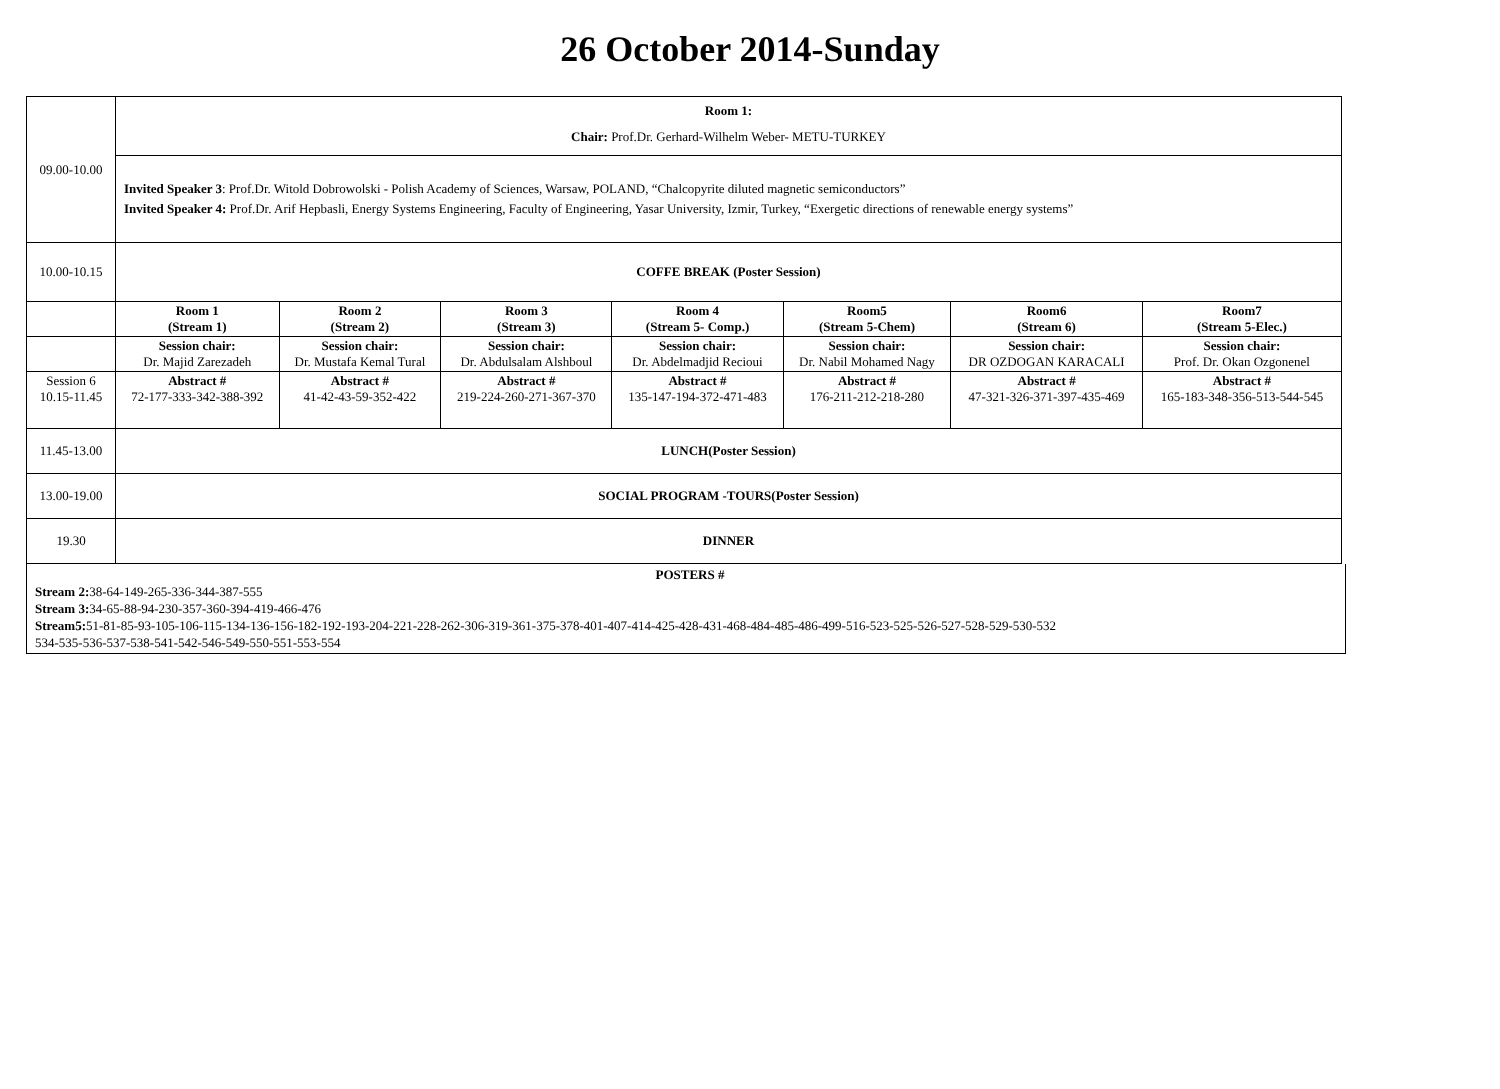26 October 2014-Sunday
| 09.00-10.00 | Room 1: Chair: Prof.Dr. Gerhard-Wilhelm Weber- METU-TURKEY | | | | | | |
| | Invited Speaker 3 : Prof.Dr. Witold Dobrowolski - Polish Academy of Sciences, Warsaw, POLAND, “Chalcopyrite diluted magnetic semiconductors” Invited Speaker 4: Prof.Dr. Arif Hepbasli, Energy Systems Engineering, Faculty of Engineering, Yasar University, Izmir, Turkey, “Exergetic directions of renewable energy systems” | | | | | | |
| 10.00-10.15 | COFFE BREAK (Poster Session) | | | | | | |
| | Room 1 (Stream 1) | Room 2 (Stream 2) | Room 3 (Stream 3) | Room 4 (Stream 5- Comp.) | Room5 (Stream 5-Chem) | Room6 (Stream 6) | Room7 (Stream 5-Elec.) |
| | Session chair: Dr. Majid Zarezadeh | Session chair: Dr. Mustafa Kemal Tural | Session chair: Dr. Abdulsalam Alshboul | Session chair: Dr. Abdelmadjid Recioui | Session chair: Dr. Nabil Mohamed Nagy | Session chair: DR OZDOGAN KARACALI | Session chair: Prof. Dr. Okan Ozgonenel |
| Session 6 10.15-11.45 | Abstract # 72-177-333-342-388-392 | Abstract # 41-42-43-59-352-422 | Abstract # 219-224-260-271-367-370 | Abstract # 135-147-194-372-471-483 | Abstract # 176-211-212-218-280 | Abstract # 47-321-326-371-397-435-469 | Abstract # 165-183-348-356-513-544-545 |
| 11.45-13.00 | LUNCH(Poster Session) | | | | | | |
| 13.00-19.00 | SOCIAL PROGRAM -TOURS(Poster Session) | | | | | | |
| 19.30 | DINNER | | | | | | |
POSTERS #
Stream 2: 38-64-149-265-336-344-387-555
Stream 3: 34-65-88-94-230-357-360-394-419-466-476
Stream5: 51-81-85-93-105-106-115-134-136-156-182-192-193-204-221-228-262-306-319-361-375-378-401-407-414-425-428-431-468-484-485-486-499-516-523-525-526-527-528-529-530-532
534-535-536-537-538-541-542-546-549-550-551-553-554